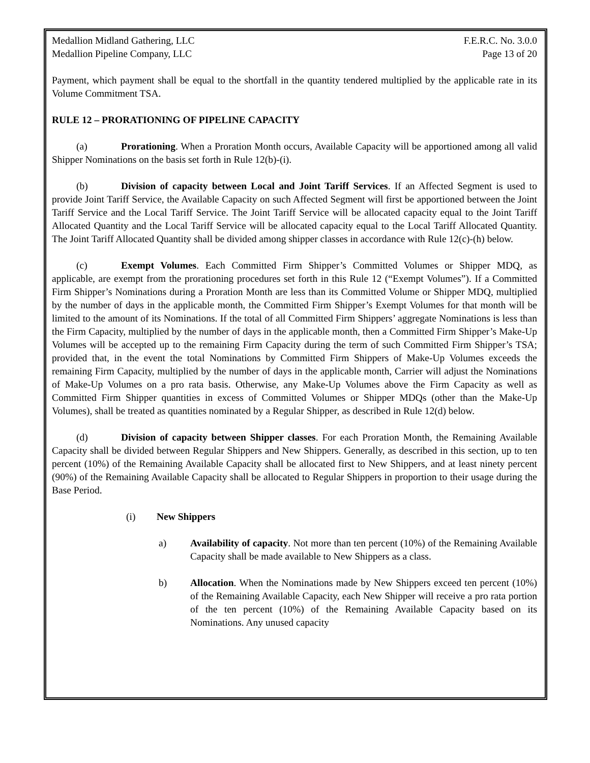Medallion Midland Gathering, LLC F.E.R.C. No. 3.0.0
Medallion Pipeline Company, LLC Page 13 of 20
Payment, which payment shall be equal to the shortfall in the quantity tendered multiplied by the applicable rate in its Volume Commitment TSA.
RULE 12 – PRORATIONING OF PIPELINE CAPACITY
(a) Prorationing. When a Proration Month occurs, Available Capacity will be apportioned among all valid Shipper Nominations on the basis set forth in Rule 12(b)-(i).
(b) Division of capacity between Local and Joint Tariff Services. If an Affected Segment is used to provide Joint Tariff Service, the Available Capacity on such Affected Segment will first be apportioned between the Joint Tariff Service and the Local Tariff Service. The Joint Tariff Service will be allocated capacity equal to the Joint Tariff Allocated Quantity and the Local Tariff Service will be allocated capacity equal to the Local Tariff Allocated Quantity. The Joint Tariff Allocated Quantity shall be divided among shipper classes in accordance with Rule 12(c)-(h) below.
(c) Exempt Volumes. Each Committed Firm Shipper’s Committed Volumes or Shipper MDQ, as applicable, are exempt from the prorationing procedures set forth in this Rule 12 (“Exempt Volumes”). If a Committed Firm Shipper’s Nominations during a Proration Month are less than its Committed Volume or Shipper MDQ, multiplied by the number of days in the applicable month, the Committed Firm Shipper’s Exempt Volumes for that month will be limited to the amount of its Nominations. If the total of all Committed Firm Shippers’ aggregate Nominations is less than the Firm Capacity, multiplied by the number of days in the applicable month, then a Committed Firm Shipper’s Make-Up Volumes will be accepted up to the remaining Firm Capacity during the term of such Committed Firm Shipper’s TSA; provided that, in the event the total Nominations by Committed Firm Shippers of Make-Up Volumes exceeds the remaining Firm Capacity, multiplied by the number of days in the applicable month, Carrier will adjust the Nominations of Make-Up Volumes on a pro rata basis. Otherwise, any Make-Up Volumes above the Firm Capacity as well as Committed Firm Shipper quantities in excess of Committed Volumes or Shipper MDQs (other than the Make-Up Volumes), shall be treated as quantities nominated by a Regular Shipper, as described in Rule 12(d) below.
(d) Division of capacity between Shipper classes. For each Proration Month, the Remaining Available Capacity shall be divided between Regular Shippers and New Shippers. Generally, as described in this section, up to ten percent (10%) of the Remaining Available Capacity shall be allocated first to New Shippers, and at least ninety percent (90%) of the Remaining Available Capacity shall be allocated to Regular Shippers in proportion to their usage during the Base Period.
(i) New Shippers
a) Availability of capacity. Not more than ten percent (10%) of the Remaining Available Capacity shall be made available to New Shippers as a class.
b) Allocation. When the Nominations made by New Shippers exceed ten percent (10%) of the Remaining Available Capacity, each New Shipper will receive a pro rata portion of the ten percent (10%) of the Remaining Available Capacity based on its Nominations. Any unused capacity